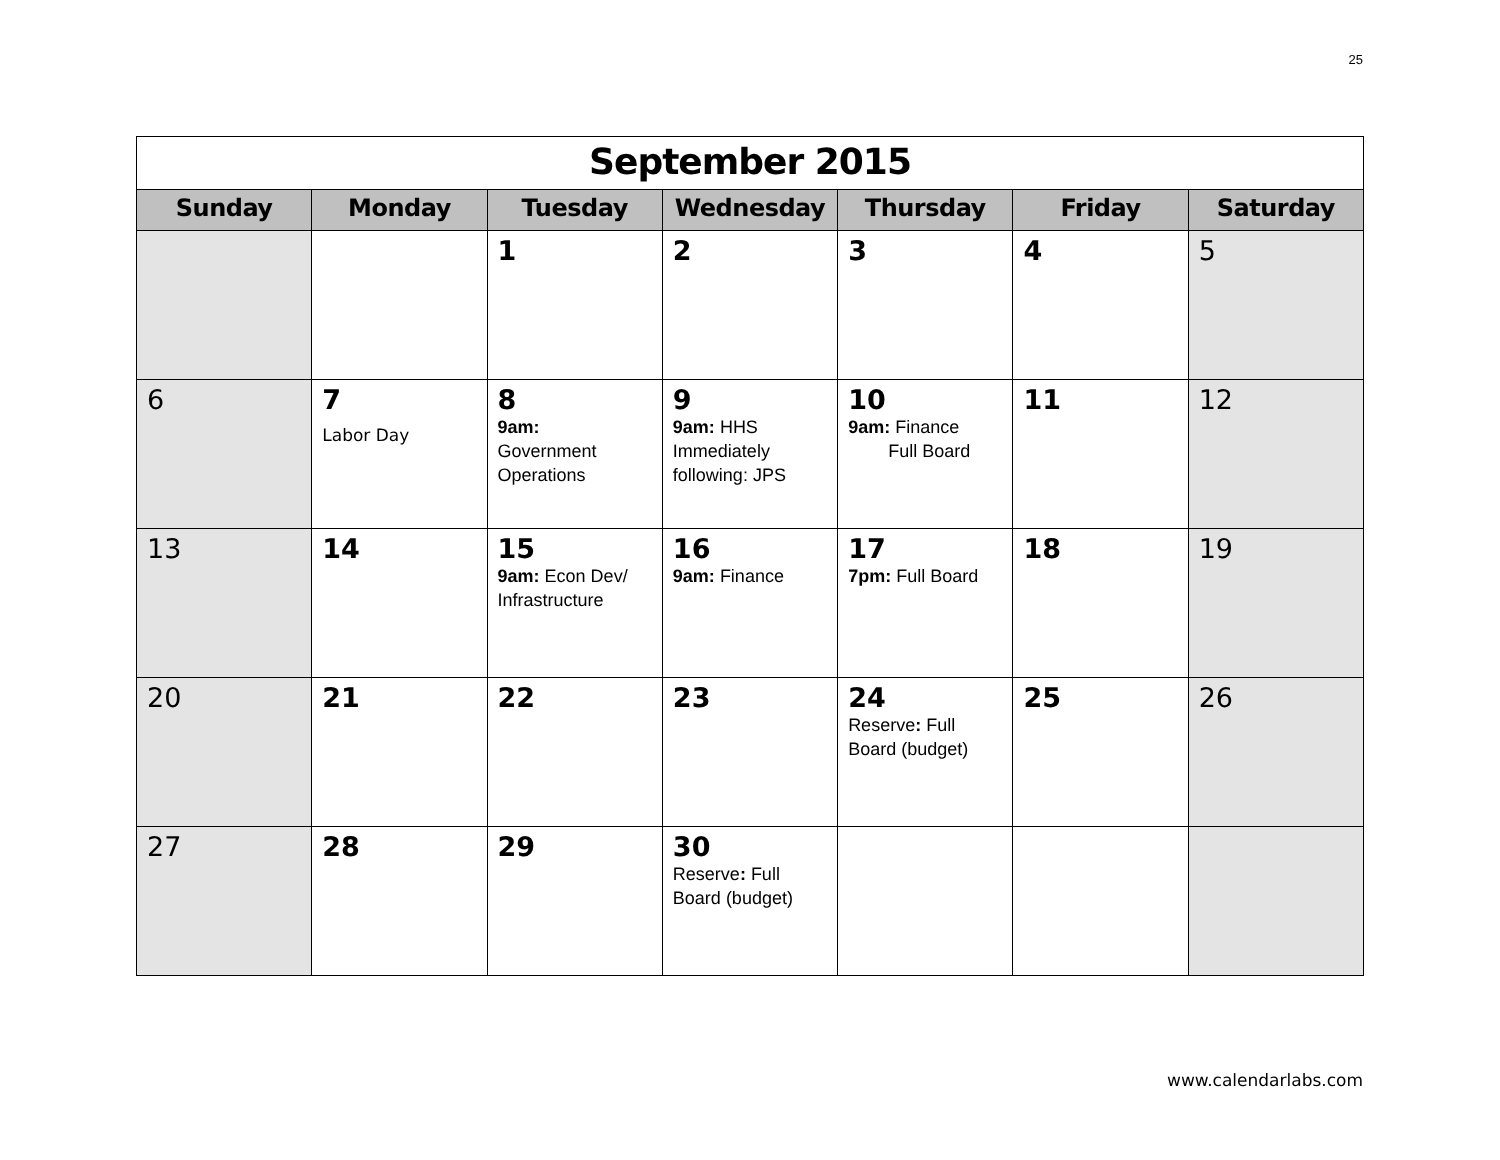25
| September 2015 | | | | | | |
| Sunday | Monday | Tuesday | Wednesday | Thursday | Friday | Saturday |
| | | 1 | 2 | 3 | 4 | 5 |
| 6 | 7 Labor Day | 8 9am: Government Operations | 9 9am: HHS Immediately following: JPS | 10 9am: Finance Full Board | 11 | 12 |
| 13 | 14 | 15 9am: Econ Dev/ Infrastructure | 16 9am: Finance | 17 7pm: Full Board | 18 | 19 |
| 20 | 21 | 22 | 23 | 24 Reserve : Full Board (budget) | 25 | 26 |
| 27 | 28 | 29 | 30 Reserve : Full Board (budget) | | | |
www.calendarlabs.com